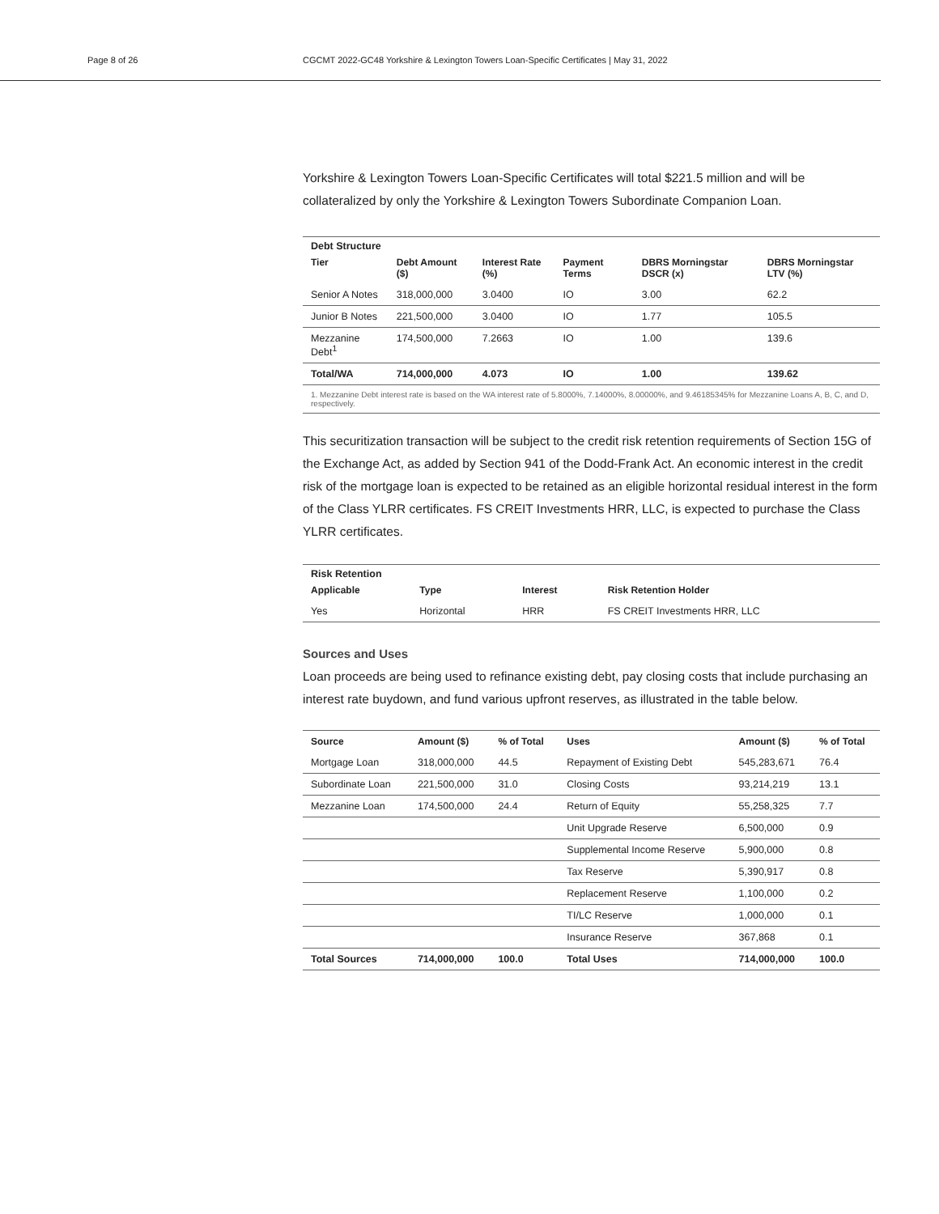Page 8 of 26 CGCMT 2022-GC48 Yorkshire & Lexington Towers Loan-Specific Certificates | May 31, 2022
Yorkshire & Lexington Towers Loan-Specific Certificates will total $221.5 million and will be collateralized by only the Yorkshire & Lexington Towers Subordinate Companion Loan.
Debt Structure
| Tier | Debt Amount ($) | Interest Rate (%) | Payment Terms | DBRS Morningstar DSCR (x) | DBRS Morningstar LTV (%) |
| --- | --- | --- | --- | --- | --- |
| Senior A Notes | 318,000,000 | 3.0400 | IO | 3.00 | 62.2 |
| Junior B Notes | 221,500,000 | 3.0400 | IO | 1.77 | 105.5 |
| Mezzanine Debt<sup>1</sup> | 174,500,000 | 7.2663 | IO | 1.00 | 139.6 |
| Total/WA | 714,000,000 | 4.073 | IO | 1.00 | 139.62 |
1. Mezzanine Debt interest rate is based on the WA interest rate of 5.8000%, 7.14000%, 8.00000%, and 9.46185345% for Mezzanine Loans A, B, C, and D, respectively.
This securitization transaction will be subject to the credit risk retention requirements of Section 15G of the Exchange Act, as added by Section 941 of the Dodd-Frank Act. An economic interest in the credit risk of the mortgage loan is expected to be retained as an eligible horizontal residual interest in the form of the Class YLRR certificates. FS CREIT Investments HRR, LLC, is expected to purchase the Class YLRR certificates.
Risk Retention
| Applicable | Type | Interest | Risk Retention Holder |
| --- | --- | --- | --- |
| Yes | Horizontal | HRR | FS CREIT Investments HRR, LLC |
Sources and Uses
Loan proceeds are being used to refinance existing debt, pay closing costs that include purchasing an interest rate buydown, and fund various upfront reserves, as illustrated in the table below.
| Source | Amount ($) | % of Total | Uses | Amount ($) | % of Total |
| --- | --- | --- | --- | --- | --- |
| Mortgage Loan | 318,000,000 | 44.5 | Repayment of Existing Debt | 545,283,671 | 76.4 |
| Subordinate Loan | 221,500,000 | 31.0 | Closing Costs | 93,214,219 | 13.1 |
| Mezzanine Loan | 174,500,000 | 24.4 | Return of Equity | 55,258,325 | 7.7 |
| | | | Unit Upgrade Reserve | 6,500,000 | 0.9 |
| | | | Supplemental Income Reserve | 5,900,000 | 0.8 |
| | | | Tax Reserve | 5,390,917 | 0.8 |
| | | | Replacement Reserve | 1,100,000 | 0.2 |
| | | | TI/LC Reserve | 1,000,000 | 0.1 |
| | | | Insurance Reserve | 367,868 | 0.1 |
| Total Sources | 714,000,000 | 100.0 | Total Uses | 714,000,000 | 100.0 |